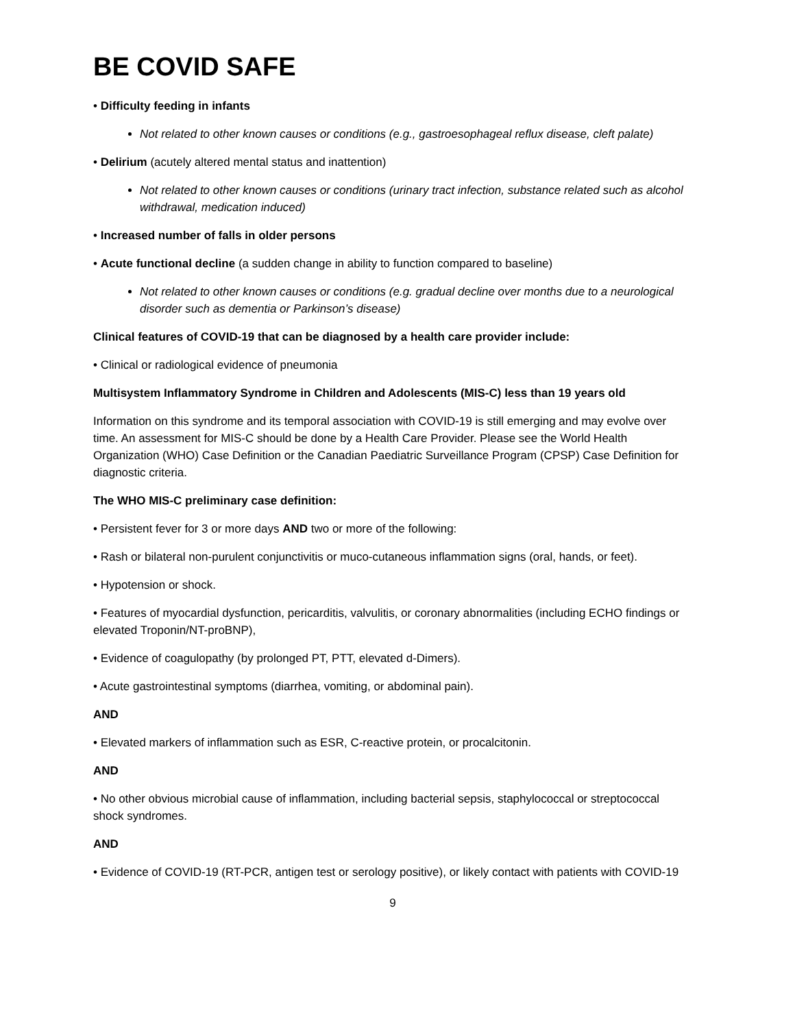BE COVID SAFE
• Difficulty feeding in infants
Not related to other known causes or conditions (e.g., gastroesophageal reflux disease, cleft palate)
• Delirium (acutely altered mental status and inattention)
Not related to other known causes or conditions (urinary tract infection, substance related such as alcohol withdrawal, medication induced)
• Increased number of falls in older persons
• Acute functional decline (a sudden change in ability to function compared to baseline)
Not related to other known causes or conditions (e.g. gradual decline over months due to a neurological disorder such as dementia or Parkinson’s disease)
Clinical features of COVID-19 that can be diagnosed by a health care provider include:
• Clinical or radiological evidence of pneumonia
Multisystem Inflammatory Syndrome in Children and Adolescents (MIS-C) less than 19 years old
Information on this syndrome and its temporal association with COVID-19 is still emerging and may evolve over time. An assessment for MIS-C should be done by a Health Care Provider. Please see the World Health Organization (WHO) Case Definition or the Canadian Paediatric Surveillance Program (CPSP) Case Definition for diagnostic criteria.
The WHO MIS-C preliminary case definition:
• Persistent fever for 3 or more days AND two or more of the following:
• Rash or bilateral non-purulent conjunctivitis or muco-cutaneous inflammation signs (oral, hands, or feet).
• Hypotension or shock.
• Features of myocardial dysfunction, pericarditis, valvulitis, or coronary abnormalities (including ECHO findings or elevated Troponin/NT-proBNP),
• Evidence of coagulopathy (by prolonged PT, PTT, elevated d-Dimers).
• Acute gastrointestinal symptoms (diarrhea, vomiting, or abdominal pain).
AND
• Elevated markers of inflammation such as ESR, C-reactive protein, or procalcitonin.
AND
• No other obvious microbial cause of inflammation, including bacterial sepsis, staphylococcal or streptococcal shock syndromes.
AND
• Evidence of COVID-19 (RT-PCR, antigen test or serology positive), or likely contact with patients with COVID-19
9